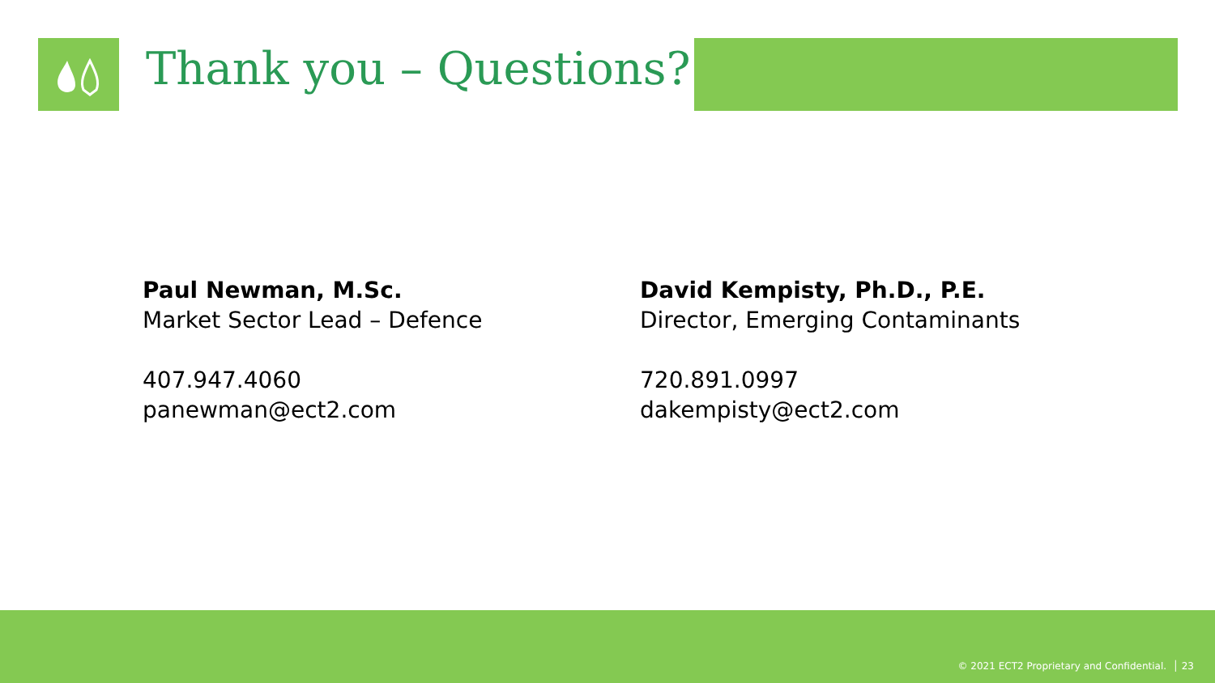Thank you – Questions?
Paul Newman, M.Sc.
Market Sector Lead – Defence
407.947.4060
panewman@ect2.com
David Kempisty, Ph.D., P.E.
Director, Emerging Contaminants
720.891.0997
dakempisty@ect2.com
© 2021 ECT2 Proprietary and Confidential. │ 23